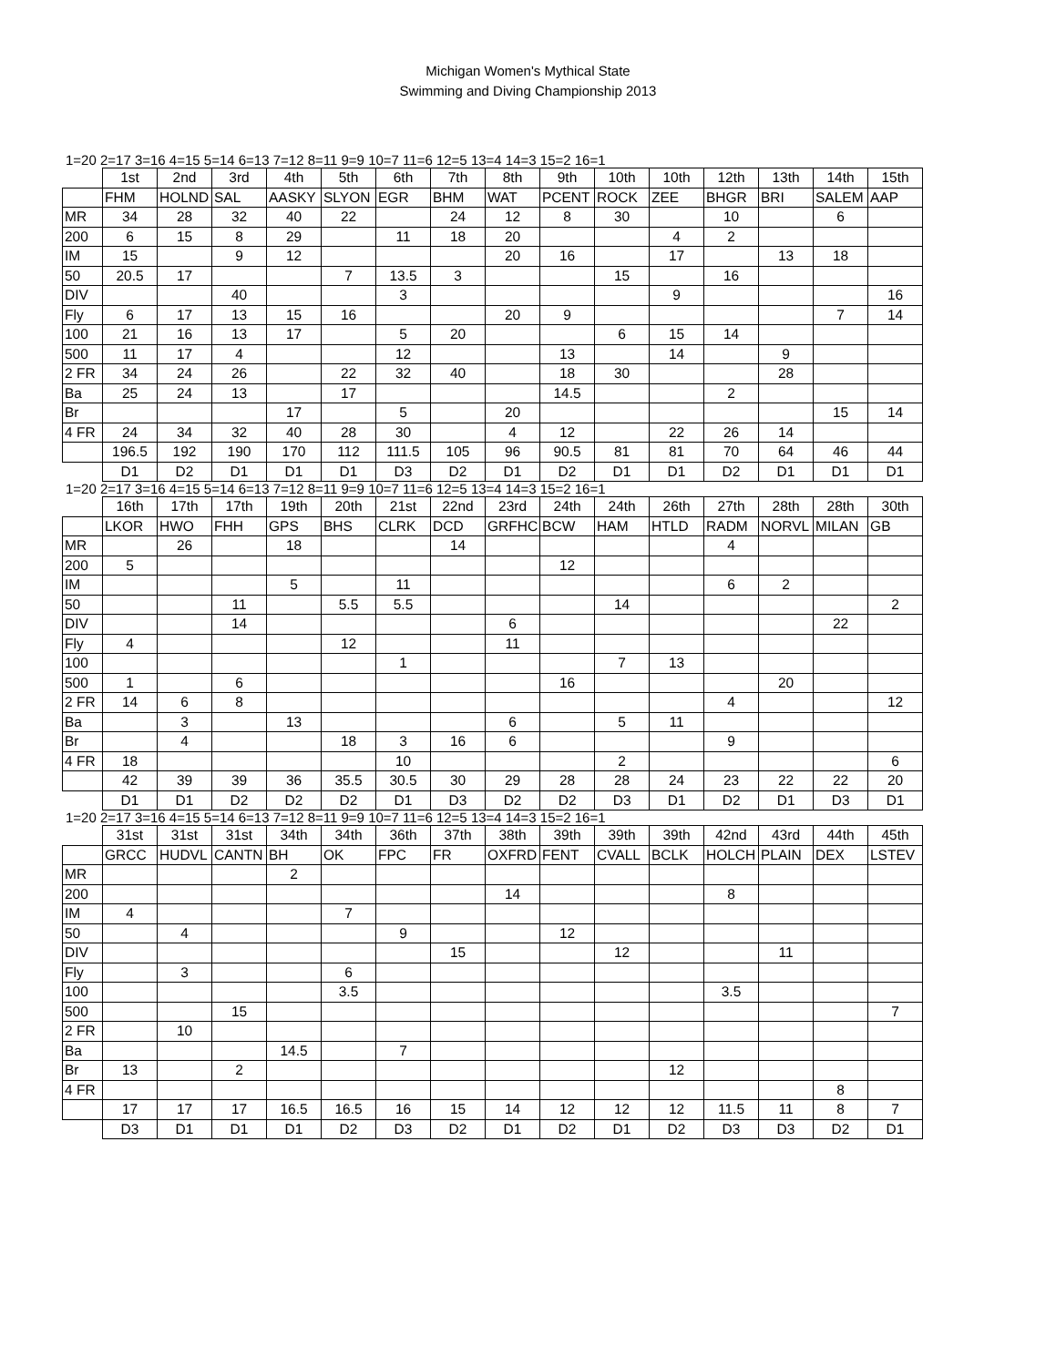Michigan Women's Mythical State
Swimming and Diving Championship 2013
1=20 2=17 3=16 4=15 5=14 6=13 7=12 8=11 9=9 10=7 11=6 12=5 13=4 14=3 15=2 16=1
| | 1st | 2nd | 3rd | 4th | 5th | 6th | 7th | 8th | 9th | 10th | 10th | 12th | 13th | 14th | 15th |
| | FHM | HOLND | SAL | AASKY | SLYON | EGR | BHM | WAT | PCENT | ROCK | ZEE | BHGR | BRI | SALEM | AAP |
| MR | 34 | 28 | 32 | 40 | 22 | | 24 | 12 | 8 | 30 | | 10 | | 6 | |
| 200 | 6 | 15 | 8 | 29 | | 11 | 18 | 20 | | | 4 | 2 | | | |
| IM | 15 | | 9 | 12 | | | | 20 | 16 | | 17 | | 13 | 18 | |
| 50 | 20.5 | 17 | | | 7 | 13.5 | 3 | | | 15 | | 16 | | | |
| DIV | | | 40 | | | 3 | | | | | 9 | | | | 16 |
| Fly | 6 | 17 | 13 | 15 | 16 | | | 20 | 9 | | | | | 7 | 14 |
| 100 | 21 | 16 | 13 | 17 | | 5 | 20 | | | 6 | 15 | 14 | | | |
| 500 | 11 | 17 | 4 | | | 12 | | | 13 | | 14 | | 9 | | |
| 2 FR | 34 | 24 | 26 | | 22 | 32 | 40 | | 18 | 30 | | | 28 | | |
| Ba | 25 | 24 | 13 | | 17 | | | | 14.5 | | | 2 | | | |
| Br | | | | 17 | | 5 | | 20 | | | | | | 15 | 14 |
| 4 FR | 24 | 34 | 32 | 40 | 28 | 30 | | 4 | 12 | | 22 | 26 | 14 | | |
| | 196.5 | 192 | 190 | 170 | 112 | 111.5 | 105 | 96 | 90.5 | 81 | 81 | 70 | 64 | 46 | 44 |
| | D1 | D2 | D1 | D1 | D1 | D3 | D2 | D1 | D2 | D1 | D1 | D2 | D1 | D1 | D1 |
1=20 2=17 3=16 4=15 5=14 6=13 7=12 8=11 9=9 10=7 11=6 12=5 13=4 14=3 15=2 16=1
| | 16th | 17th | 17th | 19th | 20th | 21st | 22nd | 23rd | 24th | 24th | 26th | 27th | 28th | 28th | 30th |
| | LKOR | HWO | FHH | GPS | BHS | CLRK | DCD | GRFHC | BCW | HAM | HTLD | RADM | NORVL | MILAN | GB |
| MR | | 26 | | 18 | | | 14 | | | | | 4 | | | |
| 200 | 5 | | | | | | | | 12 | | | | | | |
| IM | | | | 5 | | 11 | | | | | | 6 | 2 | | |
| 50 | | | 11 | | 5.5 | 5.5 | | | | 14 | | | | | 2 |
| DIV | | | 14 | | | | | 6 | | | | | | 22 | |
| Fly | 4 | | | | 12 | | | 11 | | | | | | | |
| 100 | | | | | | 1 | | | | 7 | 13 | | | | |
| 500 | 1 | | 6 | | | | | | 16 | | | | 20 | | |
| 2 FR | 14 | 6 | 8 | | | | | | | | | 4 | | | 12 |
| Ba | | 3 | | 13 | | | | 6 | | 5 | 11 | | | | |
| Br | | 4 | | | 18 | 3 | 16 | 6 | | | | 9 | | | |
| 4 FR | 18 | | | | | 10 | | | | 2 | | | | | 6 |
| | 42 | 39 | 39 | 36 | 35.5 | 30.5 | 30 | 29 | 28 | 28 | 24 | 23 | 22 | 22 | 20 |
| | D1 | D1 | D2 | D2 | D2 | D1 | D3 | D2 | D2 | D3 | D1 | D2 | D1 | D3 | D1 |
1=20 2=17 3=16 4=15 5=14 6=13 7=12 8=11 9=9 10=7 11=6 12=5 13=4 14=3 15=2 16=1
| | 31st | 31st | 31st | 34th | 34th | 36th | 37th | 38th | 39th | 39th | 39th | 42nd | 43rd | 44th | 45th |
| | GRCC | HUDVL | CANTN | BH | OK | FPC | FR | OXFRD | FENT | CVALL | BCLK | HOLCH | PLAIN | DEX | LSTEV |
| MR | | | | 2 | | | | | | | | | | | |
| 200 | | | | | | | | 14 | | | | 8 | | | |
| IM | 4 | | | | 7 | | | | | | | | | | |
| 50 | | 4 | | | | 9 | | | 12 | | | | | | |
| DIV | | | | | | | 15 | | | 12 | | | 11 | | |
| Fly | | 3 | | | 6 | | | | | | | | | | |
| 100 | | | | | 3.5 | | | | | | | 3.5 | | | |
| 500 | | | 15 | | | | | | | | | | | | 7 |
| 2 FR | | 10 | | | | | | | | | | | | | |
| Ba | | | | 14.5 | | 7 | | | | | | | | | |
| Br | 13 | | 2 | | | | | | | | 12 | | | | |
| 4 FR | | | | | | | | | | | | | | 8 | |
| | 17 | 17 | 17 | 16.5 | 16.5 | 16 | 15 | 14 | 12 | 12 | 12 | 11.5 | 11 | 8 | 7 |
| | D3 | D1 | D1 | D1 | D2 | D3 | D2 | D1 | D2 | D1 | D2 | D3 | D3 | D2 | D1 |